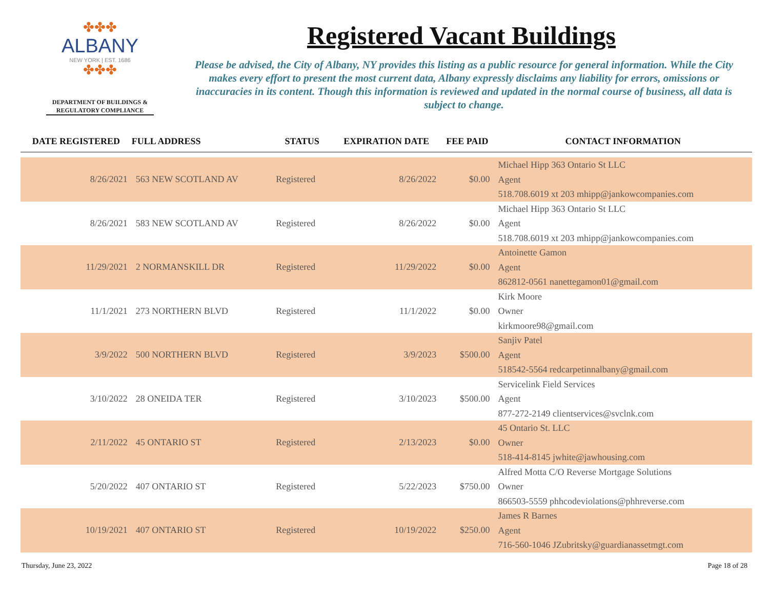✤✤✤
ALBANY
NEW YORK | EST. 1686
✤✤✤
DEPARTMENT OF BUILDINGS &
REGULATORY COMPLIANCE
Registered Vacant Buildings
Please be advised, the City of Albany, NY provides this listing as a public resource for general information. While the City makes every effort to present the most current data, Albany expressly disclaims any liability for errors, omissions or inaccuracies in its content. Though this information is reviewed and updated in the normal course of business, all data is subject to change.
| DATE REGISTERED | FULL ADDRESS | STATUS | EXPIRATION DATE | FEE PAID | CONTACT INFORMATION |
| --- | --- | --- | --- | --- | --- |
| 8/26/2021 | 563 NEW SCOTLAND AV | Registered | 8/26/2022 | $0.00 | Michael Hipp 363 Ontario St LLC Agent 518.708.6019 xt 203 mhipp@jankowcompanies.com |
| 8/26/2021 | 583 NEW SCOTLAND AV | Registered | 8/26/2022 | $0.00 | Michael Hipp 363 Ontario St LLC Agent 518.708.6019 xt 203 mhipp@jankowcompanies.com |
| 11/29/2021 | 2 NORMANSKILL DR | Registered | 11/29/2022 | $0.00 | Antoinette Gamon Agent 862812-0561 nanettegamon01@gmail.com |
| 11/1/2021 | 273 NORTHERN BLVD | Registered | 11/1/2022 | $0.00 | Kirk Moore Owner kirkmoore98@gmail.com |
| 3/9/2022 | 500 NORTHERN BLVD | Registered | 3/9/2023 | $500.00 | Sanjiv Patel Agent 518542-5564 redcarpetinnalbany@gmail.com |
| 3/10/2022 | 28 ONEIDA TER | Registered | 3/10/2023 | $500.00 | Servicelink Field Services Agent 877-272-2149 clientservices@svclnk.com |
| 2/11/2022 | 45 ONTARIO ST | Registered | 2/13/2023 | $0.00 | 45 Ontario St. LLC Owner 518-414-8145 jwhite@jawhousing.com |
| 5/20/2022 | 407 ONTARIO ST | Registered | 5/22/2023 | $750.00 | Alfred Motta C/O Reverse Mortgage Solutions Owner 866503-5559 phhcodeviolations@phhreverse.com |
| 10/19/2021 | 407 ONTARIO ST | Registered | 10/19/2022 | $250.00 | James R Barnes Agent 716-560-1046 JZubritsky@guardianassetmgt.com |
Thursday, June 23, 2022 Page 18 of 28